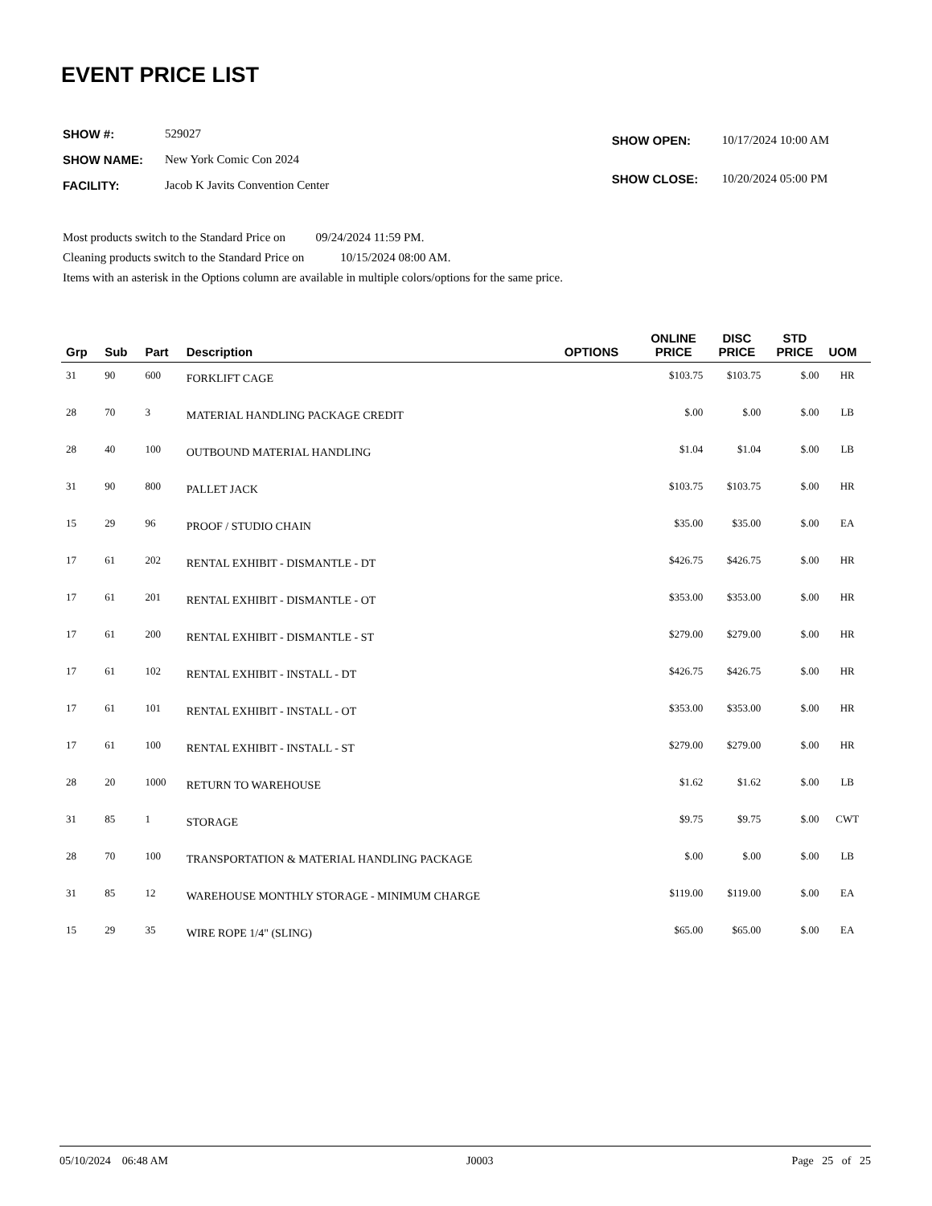EVENT PRICE LIST
| SHOW #: | 529027 |
| SHOW NAME: | New York Comic Con 2024 |
| FACILITY: | Jacob K Javits Convention Center |
| SHOW OPEN: | 10/17/2024 10:00 AM |
| SHOW CLOSE: | 10/20/2024 05:00 PM |
Most products switch to the Standard Price on 09/24/2024 11:59 PM.
Cleaning products switch to the Standard Price on 10/15/2024 08:00 AM.
Items with an asterisk in the Options column are available in multiple colors/options for the same price.
| Grp | Sub | Part | Description | OPTIONS | ONLINE PRICE | DISC PRICE | STD PRICE | UOM |
| --- | --- | --- | --- | --- | --- | --- | --- | --- |
| 31 | 90 | 600 | FORKLIFT CAGE | | $103.75 | $103.75 | $.00 | HR |
| 28 | 70 | 3 | MATERIAL HANDLING PACKAGE CREDIT | | $.00 | $.00 | $.00 | LB |
| 28 | 40 | 100 | OUTBOUND MATERIAL HANDLING | | $1.04 | $1.04 | $.00 | LB |
| 31 | 90 | 800 | PALLET JACK | | $103.75 | $103.75 | $.00 | HR |
| 15 | 29 | 96 | PROOF / STUDIO CHAIN | | $35.00 | $35.00 | $.00 | EA |
| 17 | 61 | 202 | RENTAL EXHIBIT - DISMANTLE - DT | | $426.75 | $426.75 | $.00 | HR |
| 17 | 61 | 201 | RENTAL EXHIBIT - DISMANTLE - OT | | $353.00 | $353.00 | $.00 | HR |
| 17 | 61 | 200 | RENTAL EXHIBIT - DISMANTLE - ST | | $279.00 | $279.00 | $.00 | HR |
| 17 | 61 | 102 | RENTAL EXHIBIT - INSTALL - DT | | $426.75 | $426.75 | $.00 | HR |
| 17 | 61 | 101 | RENTAL EXHIBIT - INSTALL - OT | | $353.00 | $353.00 | $.00 | HR |
| 17 | 61 | 100 | RENTAL EXHIBIT - INSTALL - ST | | $279.00 | $279.00 | $.00 | HR |
| 28 | 20 | 1000 | RETURN TO WAREHOUSE | | $1.62 | $1.62 | $.00 | LB |
| 31 | 85 | 1 | STORAGE | | $9.75 | $9.75 | $.00 | CWT |
| 28 | 70 | 100 | TRANSPORTATION & MATERIAL HANDLING PACKAGE | | $.00 | $.00 | $.00 | LB |
| 31 | 85 | 12 | WAREHOUSE MONTHLY STORAGE - MINIMUM CHARGE | | $119.00 | $119.00 | $.00 | EA |
| 15 | 29 | 35 | WIRE ROPE 1/4" (SLING) | | $65.00 | $65.00 | $.00 | EA |
05/10/2024 06:48 AM J0003 Page 25 of 25